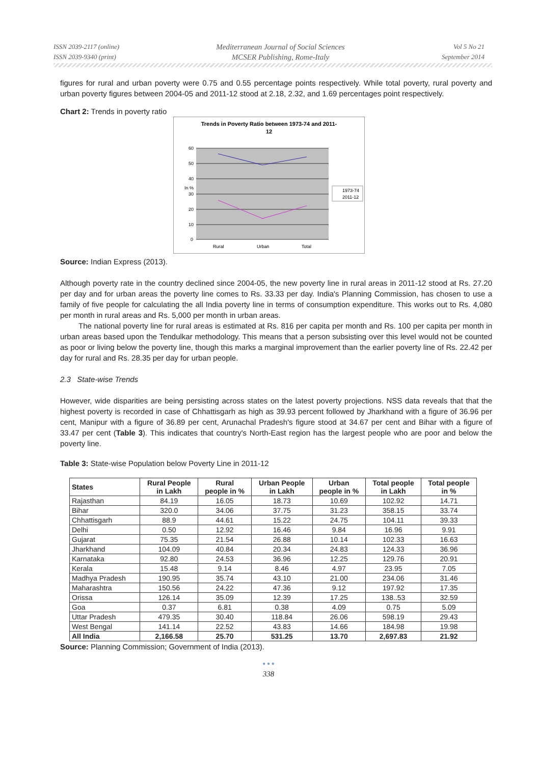ISSN 2039-2117 (online)
ISSN 2039-9340 (print)
Mediterranean Journal of Social Sciences
MCSER Publishing, Rome-Italy
Vol 5 No 21
September 2014
figures for rural and urban poverty were 0.75 and 0.55 percentage points respectively. While total poverty, rural poverty and urban poverty figures between 2004-05 and 2011-12 stood at 2.18, 2.32, and 1.69 percentages point respectively.
Chart 2: Trends in poverty ratio
Trends in Poverty Ratio between 1973-74 and 2011-
12
60
50
40
In %
30
20
10
0
Rural
Urban
Total
1973-74
2011-12
Source: Indian Express (2013).
Although poverty rate in the country declined since 2004-05, the new poverty line in rural areas in 2011-12 stood at Rs. 27.20 per day and for urban areas the poverty line comes to Rs. 33.33 per day. India's Planning Commission, has chosen to use a family of five people for calculating the all India poverty line in terms of consumption expenditure. This works out to Rs. 4,080 per month in rural areas and Rs. 5,000 per month in urban areas.
The national poverty line for rural areas is estimated at Rs. 816 per capita per month and Rs. 100 per capita per month in urban areas based upon the Tendulkar methodology. This means that a person subsisting over this level would not be counted as poor or living below the poverty line, though this marks a marginal improvement than the earlier poverty line of Rs. 22.42 per day for rural and Rs. 28.35 per day for urban people.
2.3 State-wise Trends
However, wide disparities are being persisting across states on the latest poverty projections. NSS data reveals that that the highest poverty is recorded in case of Chhattisgarh as high as 39.93 percent followed by Jharkhand with a figure of 36.96 per cent, Manipur with a figure of 36.89 per cent, Arunachal Pradesh's figure stood at 34.67 per cent and Bihar with a figure of 33.47 per cent (Table 3). This indicates that country's North-East region has the largest people who are poor and below the poverty line.
Table 3: State-wise Population below Poverty Line in 2011-12
| States | Rural People in Lakh | Rural people in % | Urban People in Lakh | Urban people in % | Total people in Lakh | Total people in % |
| --- | --- | --- | --- | --- | --- | --- |
| Rajasthan | 84.19 | 16.05 | 18.73 | 10.69 | 102.92 | 14.71 |
| Bihar | 320.0 | 34.06 | 37.75 | 31.23 | 358.15 | 33.74 |
| Chhattisgarh | 88.9 | 44.61 | 15.22 | 24.75 | 104.11 | 39.33 |
| Delhi | 0.50 | 12.92 | 16.46 | 9.84 | 16.96 | 9.91 |
| Gujarat | 75.35 | 21.54 | 26.88 | 10.14 | 102.33 | 16.63 |
| Jharkhand | 104.09 | 40.84 | 20.34 | 24.83 | 124.33 | 36.96 |
| Karnataka | 92.80 | 24.53 | 36.96 | 12.25 | 129.76 | 20.91 |
| Kerala | 15.48 | 9.14 | 8.46 | 4.97 | 23.95 | 7.05 |
| Madhya Pradesh | 190.95 | 35.74 | 43.10 | 21.00 | 234.06 | 31.46 |
| Maharashtra | 150.56 | 24.22 | 47.36 | 9.12 | 197.92 | 17.35 |
| Orissa | 126.14 | 35.09 | 12.39 | 17.25 | 138..53 | 32.59 |
| Goa | 0.37 | 6.81 | 0.38 | 4.09 | 0.75 | 5.09 |
| Uttar Pradesh | 479.35 | 30.40 | 118.84 | 26.06 | 598.19 | 29.43 |
| West Bengal | 141.14 | 22.52 | 43.83 | 14.66 | 184.98 | 19.98 |
| All India | 2,166.58 | 25.70 | 531.25 | 13.70 | 2,697.83 | 21.92 |
Source: Planning Commission; Government of India (2013).
● ● ●
338